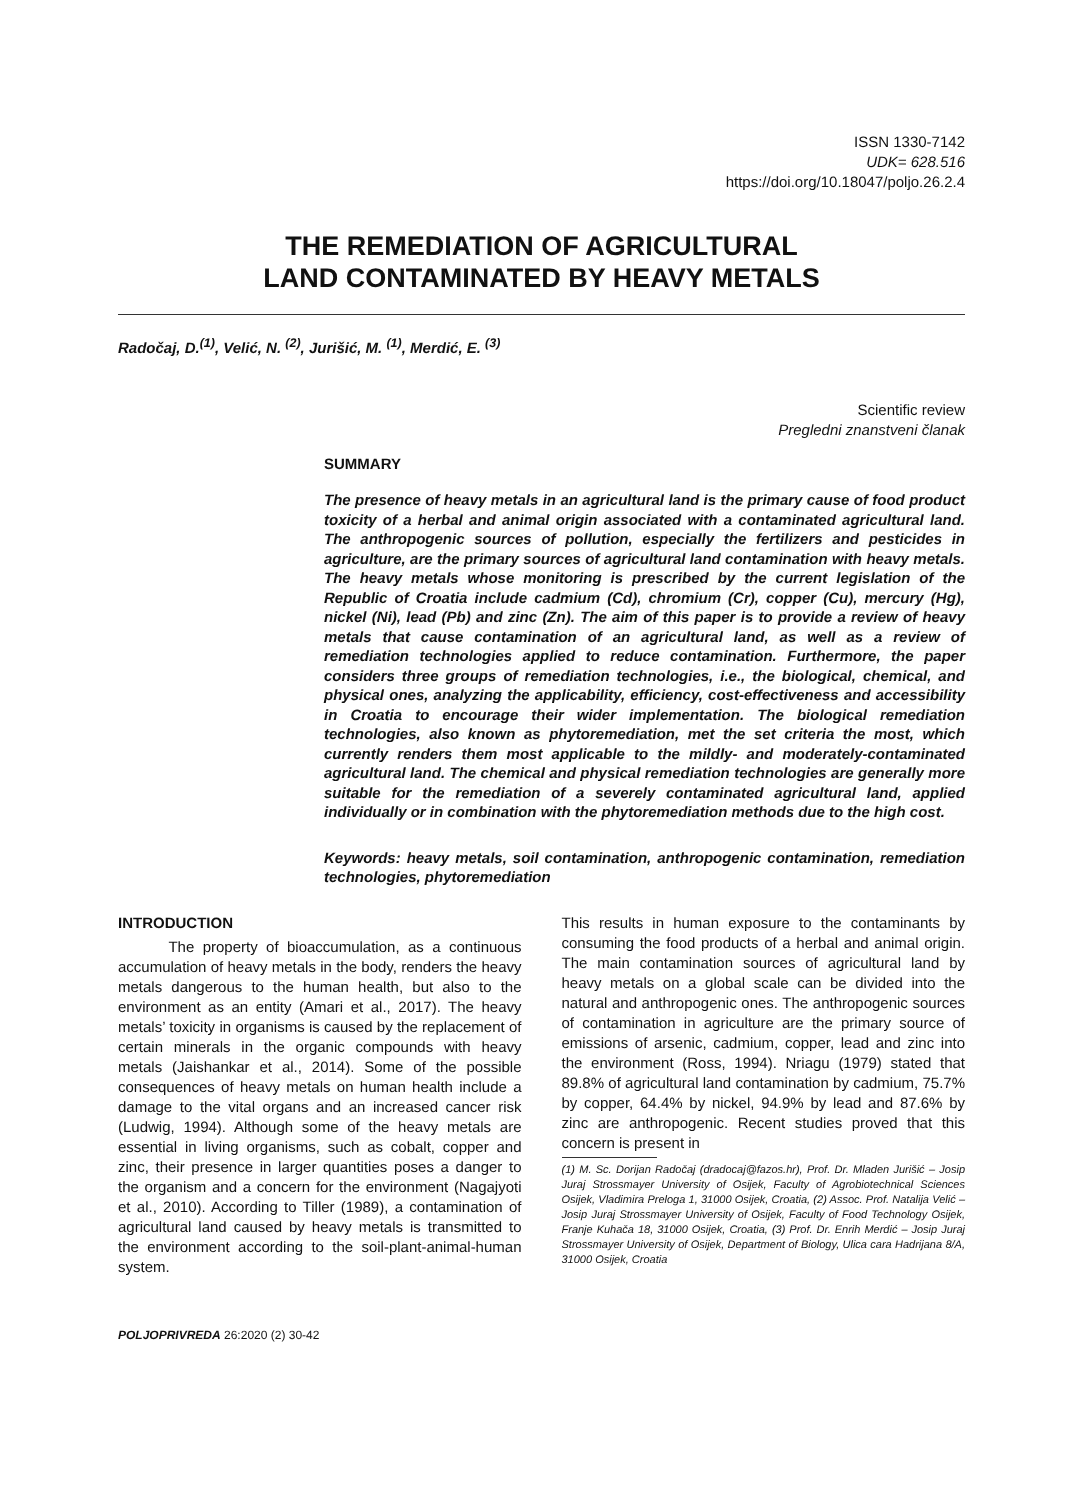ISSN 1330-7142
UDK= 628.516
https://doi.org/10.18047/poljo.26.2.4
THE REMEDIATION OF AGRICULTURAL
LAND CONTAMINATED BY HEAVY METALS
Radočaj, D.<sup>(1)</sup>, Velić, N. <sup>(2)</sup>, Jurišić, M. <sup>(1)</sup>, Merdić, E. <sup>(3)</sup>
Scientific review
Pregledni znanstveni članak
SUMMARY
The presence of heavy metals in an agricultural land is the primary cause of food product toxicity of a herbal and animal origin associated with a contaminated agricultural land. The anthropogenic sources of pollution, especially the fertilizers and pesticides in agriculture, are the primary sources of agricultural land contamination with heavy metals. The heavy metals whose monitoring is prescribed by the current legislation of the Republic of Croatia include cadmium (Cd), chromium (Cr), copper (Cu), mercury (Hg), nickel (Ni), lead (Pb) and zinc (Zn). The aim of this paper is to provide a review of heavy metals that cause contamination of an agricultural land, as well as a review of remediation technologies applied to reduce contamination. Furthermore, the paper considers three groups of remediation technologies, i.e., the biological, chemical, and physical ones, analyzing the applicability, efficiency, cost-effectiveness and accessibility in Croatia to encourage their wider implementation. The biological remediation technologies, also known as phytoremediation, met the set criteria the most, which currently renders them most applicable to the mildly- and moderately-contaminated agricultural land. The chemical and physical remediation technologies are generally more suitable for the remediation of a severely contaminated agricultural land, applied individually or in combination with the phytoremediation methods due to the high cost.
Keywords: heavy metals, soil contamination, anthropogenic contamination, remediation technologies, phytoremediation
INTRODUCTION
The property of bioaccumulation, as a continuous accumulation of heavy metals in the body, renders the heavy metals dangerous to the human health, but also to the environment as an entity (Amari et al., 2017). The heavy metals’ toxicity in organisms is caused by the replacement of certain minerals in the organic compounds with heavy metals (Jaishankar et al., 2014). Some of the possible consequences of heavy metals on human health include a damage to the vital organs and an increased cancer risk (Ludwig, 1994). Although some of the heavy metals are essential in living organisms, such as cobalt, copper and zinc, their presence in larger quantities poses a danger to the organism and a concern for the environment (Nagajyoti et al., 2010). According to Tiller (1989), a contamination of agricultural land caused by heavy metals is transmitted to the environment according to the soil-plant-animal-human system.
This results in human exposure to the contaminants by consuming the food products of a herbal and animal origin. The main contamination sources of agricultural land by heavy metals on a global scale can be divided into the natural and anthropogenic ones. The anthropogenic sources of contamination in agriculture are the primary source of emissions of arsenic, cadmium, copper, lead and zinc into the environment (Ross, 1994). Nriagu (1979) stated that 89.8% of agricultural land contamination by cadmium, 75.7% by copper, 64.4% by nickel, 94.9% by lead and 87.6% by zinc are anthropogenic. Recent studies proved that this concern is present in
(1) M. Sc. Dorijan Radočaj (dradocaj@fazos.hr), Prof. Dr. Mladen Jurišić – Josip Juraj Strossmayer University of Osijek, Faculty of Agrobiotechnical Sciences Osijek, Vladimira Preloga 1, 31000 Osijek, Croatia, (2) Assoc. Prof. Natalija Velić – Josip Juraj Strossmayer University of Osijek, Faculty of Food Technology Osijek, Franje Kuhača 18, 31000 Osijek, Croatia, (3) Prof. Dr. Enrih Merdić – Josip Juraj Strossmayer University of Osijek, Department of Biology, Ulica cara Hadrijana 8/A, 31000 Osijek, Croatia
POLJOPRIVREDA 26:2020 (2) 30-42